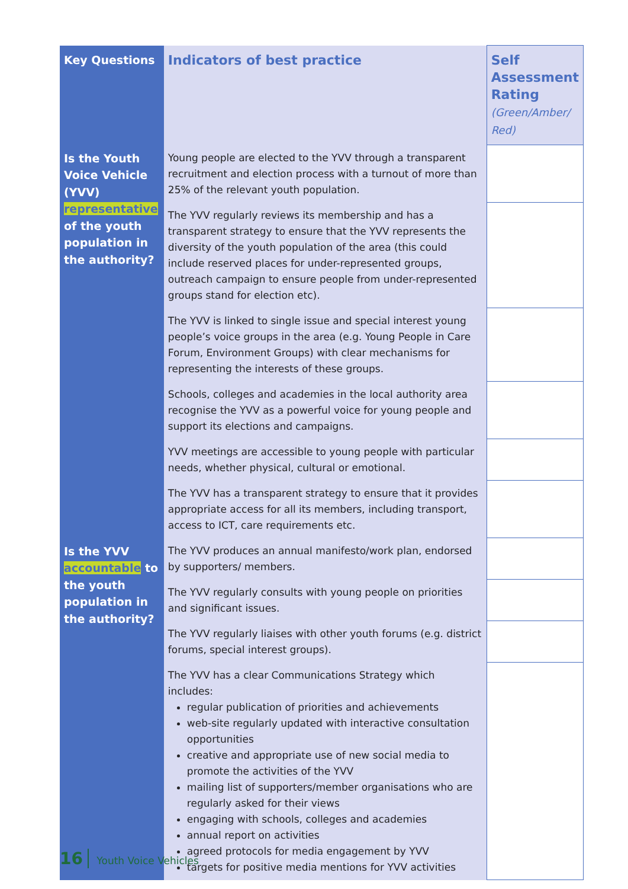| Key Questions | Indicators of best practice | Self Assessment Rating (Green/Amber/ Red) |
| --- | --- | --- |
| Is the Youth Voice Vehicle (YVV) representative of the youth population in the authority? | Young people are elected to the YVV through a transparent recruitment and election process with a turnout of more than 25% of the relevant youth population. | |
| | The YVV regularly reviews its membership and has a transparent strategy to ensure that the YVV represents the diversity of the youth population of the area (this could include reserved places for under-represented groups, outreach campaign to ensure people from under-represented groups stand for election etc). | |
| | The YVV is linked to single issue and special interest young people’s voice groups in the area (e.g. Young People in Care Forum, Environment Groups) with clear mechanisms for representing the interests of these groups. | |
| | Schools, colleges and academies in the local authority area recognise the YVV as a powerful voice for young people and support its elections and campaigns. | |
| | YVV meetings are accessible to young people with particular needs, whether physical, cultural or emotional. | |
| | The YVV has a transparent strategy to ensure that it provides appropriate access for all its members, including transport, access to ICT, care requirements etc. | |
| Is the YVV accountable to the youth population in the authority? | The YVV produces an annual manifesto/work plan, endorsed by supporters/ members. | |
| | The YVV regularly consults with young people on priorities and significant issues. | |
| | The YVV regularly liaises with other youth forums (e.g. district forums, special interest groups). | |
| | The YVV has a clear Communications Strategy which includes: regular publication of priorities and achievements web-site regularly updated with interactive consultation opportunities creative and appropriate use of new social media to promote the activities of the YVV mailing list of supporters/member organisations who are regularly asked for their views engaging with schools, colleges and academies annual report on activities agreed protocols for media engagement by YVV targets for positive media mentions for YVV activities | |
16 Youth Voice Vehicles